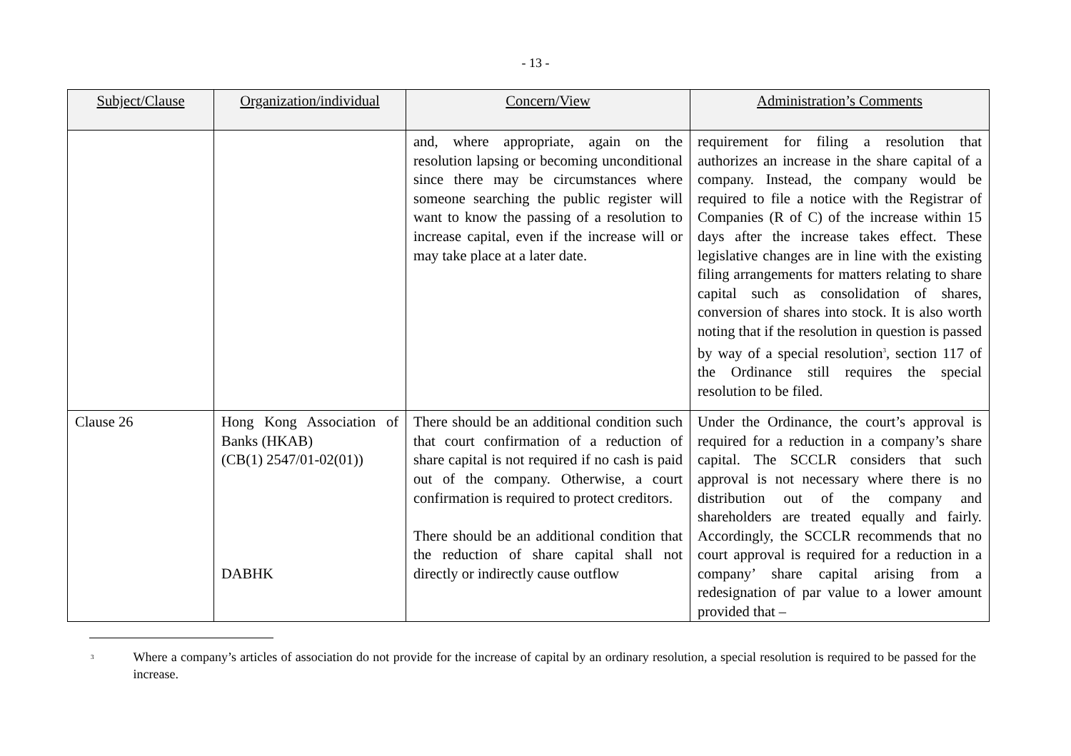- 13 -
| Subject/Clause | Organization/individual | Concern/View | Administration’s Comments |
| --- | --- | --- | --- |
| | | and, where appropriate, again on the resolution lapsing or becoming unconditional since there may be circumstances where someone searching the public register will want to know the passing of a resolution to increase capital, even if the increase will or may take place at a later date. | requirement for filing a resolution that authorizes an increase in the share capital of a company. Instead, the company would be required to file a notice with the Registrar of Companies (R of C) of the increase within 15 days after the increase takes effect. These legislative changes are in line with the existing filing arrangements for matters relating to share capital such as consolidation of shares, conversion of shares into stock. It is also worth noting that if the resolution in question is passed by way of a special resolution<sup>3</sup>, section 117 of the Ordinance still requires the special resolution to be filed. |
| Clause 26 | Hong Kong Association of Banks (HKAB) (CB(1) 2547/01-02(01)) DABHK | There should be an additional condition such that court confirmation of a reduction of share capital is not required if no cash is paid out of the company. Otherwise, a court confirmation is required to protect creditors. There should be an additional condition that the reduction of share capital shall not directly or indirectly cause outflow | Under the Ordinance, the court’s approval is required for a reduction in a company’s share capital. The SCCLR considers that such approval is not necessary where there is no distribution out of the company and shareholders are treated equally and fairly. Accordingly, the SCCLR recommends that no court approval is required for a reduction in a company’ share capital arising from a redesignation of par value to a lower amount provided that – |
<sup>3</sup>
Where a company’s articles of association do not provide for the increase of capital by an ordinary resolution, a special resolution is required to be passed for the increase.